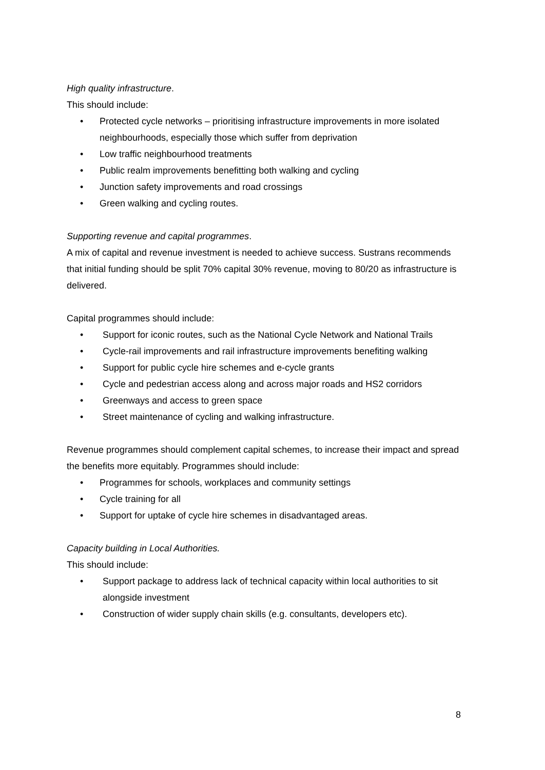High quality infrastructure.
This should include:
• Protected cycle networks – prioritising infrastructure improvements in more isolated neighbourhoods, especially those which suffer from deprivation
• Low traffic neighbourhood treatments
• Public realm improvements benefitting both walking and cycling
• Junction safety improvements and road crossings
• Green walking and cycling routes.
Supporting revenue and capital programmes.
A mix of capital and revenue investment is needed to achieve success. Sustrans recommends that initial funding should be split 70% capital 30% revenue, moving to 80/20 as infrastructure is delivered.
Capital programmes should include:
• Support for iconic routes, such as the National Cycle Network and National Trails
• Cycle-rail improvements and rail infrastructure improvements benefiting walking
• Support for public cycle hire schemes and e-cycle grants
• Cycle and pedestrian access along and across major roads and HS2 corridors
• Greenways and access to green space
• Street maintenance of cycling and walking infrastructure.
Revenue programmes should complement capital schemes, to increase their impact and spread the benefits more equitably. Programmes should include:
• Programmes for schools, workplaces and community settings
• Cycle training for all
• Support for uptake of cycle hire schemes in disadvantaged areas.
Capacity building in Local Authorities.
This should include:
• Support package to address lack of technical capacity within local authorities to sit alongside investment
• Construction of wider supply chain skills (e.g. consultants, developers etc).
8